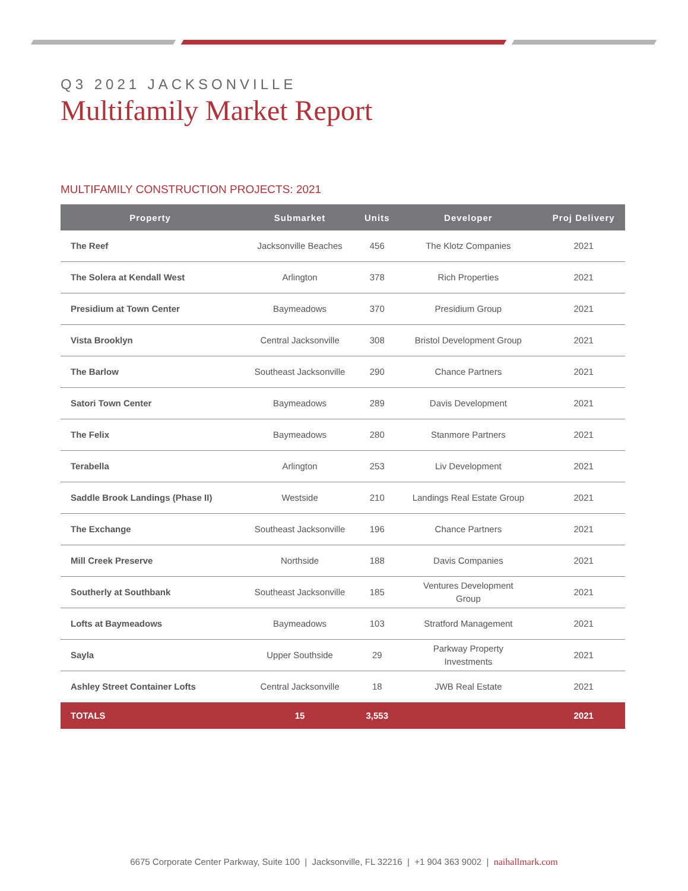Q3 2021 JACKSONVILLE
Multifamily Market Report
MULTIFAMILY CONSTRUCTION PROJECTS: 2021
| Property | Submarket | Units | Developer | Proj Delivery |
| --- | --- | --- | --- | --- |
| The Reef | Jacksonville Beaches | 456 | The Klotz Companies | 2021 |
| The Solera at Kendall West | Arlington | 378 | Rich Properties | 2021 |
| Presidium at Town Center | Baymeadows | 370 | Presidium Group | 2021 |
| Vista Brooklyn | Central Jacksonville | 308 | Bristol Development Group | 2021 |
| The Barlow | Southeast Jacksonville | 290 | Chance Partners | 2021 |
| Satori Town Center | Baymeadows | 289 | Davis Development | 2021 |
| The Felix | Baymeadows | 280 | Stanmore Partners | 2021 |
| Terabella | Arlington | 253 | Liv Development | 2021 |
| Saddle Brook Landings (Phase II) | Westside | 210 | Landings Real Estate Group | 2021 |
| The Exchange | Southeast Jacksonville | 196 | Chance Partners | 2021 |
| Mill Creek Preserve | Northside | 188 | Davis Companies | 2021 |
| Southerly at Southbank | Southeast Jacksonville | 185 | Ventures Development Group | 2021 |
| Lofts at Baymeadows | Baymeadows | 103 | Stratford Management | 2021 |
| Sayla | Upper Southside | 29 | Parkway Property Investments | 2021 |
| Ashley Street Container Lofts | Central Jacksonville | 18 | JWB Real Estate | 2021 |
| TOTALS | 15 | 3,553 | | 2021 |
6675 Corporate Center Parkway, Suite 100 | Jacksonville, FL 32216 | +1 904 363 9002 | naihallmark.com